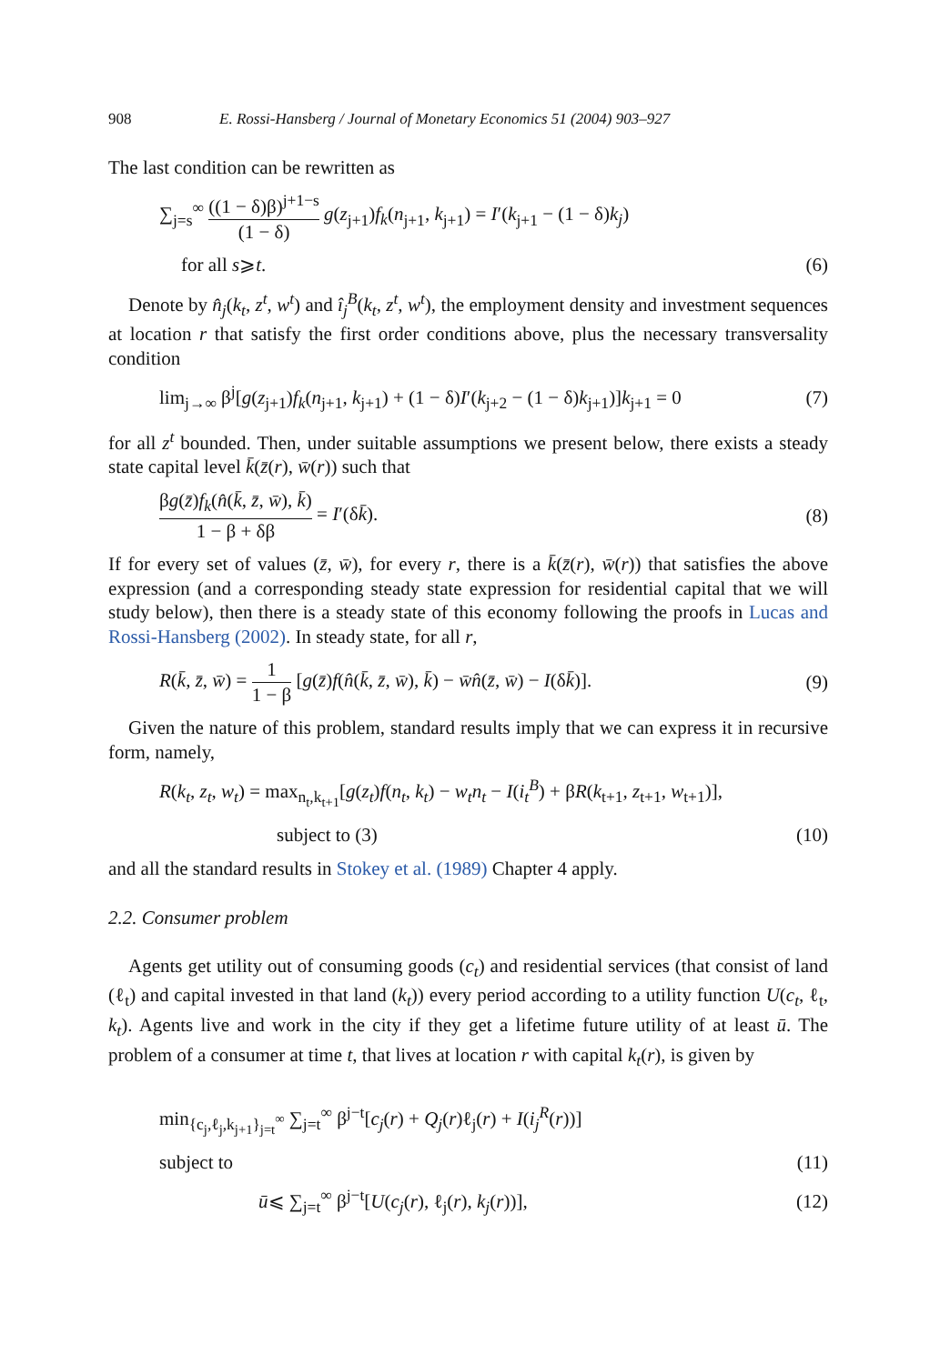908 E. Rossi-Hansberg / Journal of Monetary Economics 51 (2004) 903–927
The last condition can be rewritten as
∑<sub>j=s</sub><sup>∞</sup> ((1 − δ)β)<sup>j+1−s</sup> (1 − δ) g(z<sub>j+1</sub>)f<sub>k</sub>(n<sub>j+1</sub>, k<sub>j+1</sub>) = I′(k<sub>j+1</sub> − (1 − δ)k<sub>j</sub>)
for all s⩾t. (6)
Denote by n̂<sub>j</sub>(k<sub>t</sub>, z<sup>t</sup>, w<sup>t</sup>) and î<sub>j</sub><sup>B</sup>(k<sub>t</sub>, z<sup>t</sup>, w<sup>t</sup>), the employment density and investment sequences at location r that satisfy the first order conditions above, plus the necessary transversality condition
lim<sub>j→∞</sub> β<sup>j</sup>[g(z<sub>j+1</sub>)f<sub>k</sub>(n<sub>j+1</sub>, k<sub>j+1</sub>) + (1 − δ)I′(k<sub>j+2</sub> − (1 − δ)k<sub>j+1</sub>)]k<sub>j+1</sub> = 0 (7)
for all z<sup>t</sup> bounded. Then, under suitable assumptions we present below, there exists a steady state capital level k̄(z̄(r), w̄(r)) such that
βg(z̄)f<sub>k</sub>(n̂(k̄, z̄, w̄), k̄) 1 − β + δβ = I′(δk̄). (8)
If for every set of values (z̄, w̄), for every r, there is a k̄(z̄(r), w̄(r)) that satisfies the above expression (and a corresponding steady state expression for residential capital that we will study below), then there is a steady state of this economy following the proofs in Lucas and Rossi-Hansberg (2002). In steady state, for all r,
R(k̄, z̄, w̄) = 1 1 − β [g(z̄)f(n̂(k̄, z̄, w̄), k̄) − w̄n̂(z̄, w̄) − I(δk̄)]. (9)
Given the nature of this problem, standard results imply that we can express it in recursive form, namely,
R(k<sub>t</sub>, z<sub>t</sub>, w<sub>t</sub>) = max<sub>n<sub>t</sub>,k<sub>t+1</sub></sub>[g(z<sub>t</sub>)f(n<sub>t</sub>, k<sub>t</sub>) − w<sub>t</sub>n<sub>t</sub> − I(i<sub>t</sub><sup>B</sup>) + βR(k<sub>t+1</sub>, z<sub>t+1</sub>, w<sub>t+1</sub>)],
subject to (3) (10)
and all the standard results in Stokey et al. (1989) Chapter 4 apply.
2.2. Consumer problem
Agents get utility out of consuming goods (c<sub>t</sub>) and residential services (that consist of land (ℓ<sub>t</sub>) and capital invested in that land (k<sub>t</sub>)) every period according to a utility function U(c<sub>t</sub>, ℓ<sub>t</sub>, k<sub>t</sub>). Agents live and work in the city if they get a lifetime future utility of at least ū. The problem of a consumer at time t, that lives at location r with capital k<sub>t</sub>(r), is given by
min<sub>{c<sub>j</sub>,ℓ<sub>j</sub>,k<sub>j+1</sub>}<sub>j=t</sub><sup>∞</sup></sub> ∑<sub>j=t</sub><sup>∞</sup> β<sup>j−t</sup>[c<sub>j</sub>(r) + Q<sub>j</sub>(r)ℓ<sub>j</sub>(r) + I(i<sub>j</sub><sup>R</sup>(r))]
subject to (11)
ū⩽ ∑<sub>j=t</sub><sup>∞</sup> β<sup>j−t</sup>[U(c<sub>j</sub>(r), ℓ<sub>j</sub>(r), k<sub>j</sub>(r))], (12)